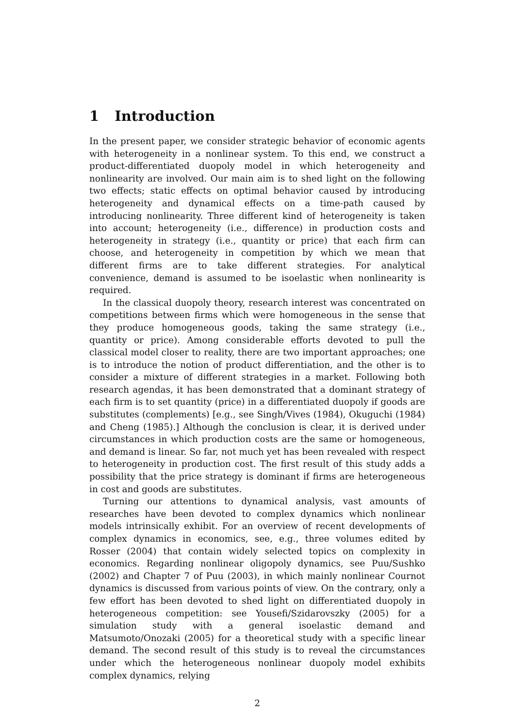1 Introduction
In the present paper, we consider strategic behavior of economic agents with heterogeneity in a nonlinear system. To this end, we construct a product-differentiated duopoly model in which heterogeneity and nonlinearity are involved. Our main aim is to shed light on the following two effects; static effects on optimal behavior caused by introducing heterogeneity and dynamical effects on a time-path caused by introducing nonlinearity. Three different kind of heterogeneity is taken into account; heterogeneity (i.e., difference) in production costs and heterogeneity in strategy (i.e., quantity or price) that each firm can choose, and heterogeneity in competition by which we mean that different firms are to take different strategies. For analytical convenience, demand is assumed to be isoelastic when nonlinearity is required.
In the classical duopoly theory, research interest was concentrated on competitions between firms which were homogeneous in the sense that they produce homogeneous goods, taking the same strategy (i.e., quantity or price). Among considerable efforts devoted to pull the classical model closer to reality, there are two important approaches; one is to introduce the notion of product differentiation, and the other is to consider a mixture of different strategies in a market. Following both research agendas, it has been demonstrated that a dominant strategy of each firm is to set quantity (price) in a differentiated duopoly if goods are substitutes (complements) [e.g., see Singh/Vives (1984), Okuguchi (1984) and Cheng (1985).] Although the conclusion is clear, it is derived under circumstances in which production costs are the same or homogeneous, and demand is linear. So far, not much yet has been revealed with respect to heterogeneity in production cost. The first result of this study adds a possibility that the price strategy is dominant if firms are heterogeneous in cost and goods are substitutes.
Turning our attentions to dynamical analysis, vast amounts of researches have been devoted to complex dynamics which nonlinear models intrinsically exhibit. For an overview of recent developments of complex dynamics in economics, see, e.g., three volumes edited by Rosser (2004) that contain widely selected topics on complexity in economics. Regarding nonlinear oligopoly dynamics, see Puu/Sushko (2002) and Chapter 7 of Puu (2003), in which mainly nonlinear Cournot dynamics is discussed from various points of view. On the contrary, only a few effort has been devoted to shed light on differentiated duopoly in heterogeneous competition: see Yousefi/Szidarovszky (2005) for a simulation study with a general isoelastic demand and Matsumoto/Onozaki (2005) for a theoretical study with a specific linear demand. The second result of this study is to reveal the circumstances under which the heterogeneous nonlinear duopoly model exhibits complex dynamics, relying
2